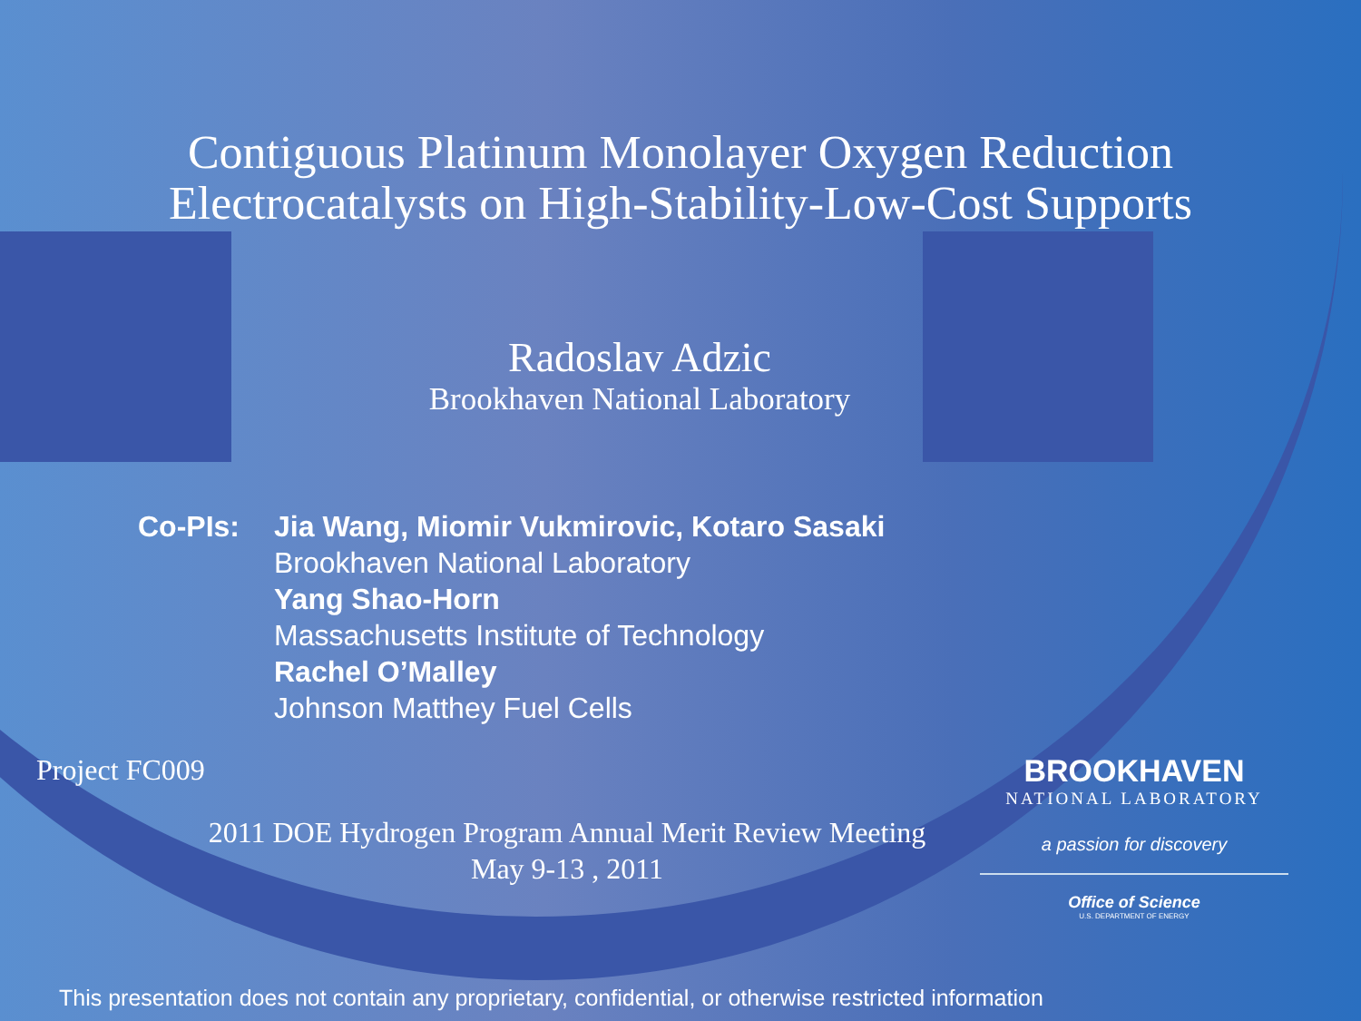Contiguous Platinum Monolayer Oxygen Reduction
Electrocatalysts on High-Stability-Low-Cost Supports
Radoslav Adzic
Brookhaven National Laboratory
Co-PIs: Jia Wang, Miomir Vukmirovic, Kotaro Sasaki
Brookhaven National Laboratory
Yang Shao-Horn
Massachusetts Institute of Technology
Rachel O’Malley
Johnson Matthey Fuel Cells
Project FC009
2011 DOE Hydrogen Program Annual Merit Review Meeting
May 9-13 , 2011
BROOKHAVEN
NATIONAL LABORATORY
a passion for discovery
Office of Science
U.S. DEPARTMENT OF ENERGY
This presentation does not contain any proprietary, confidential, or otherwise restricted information